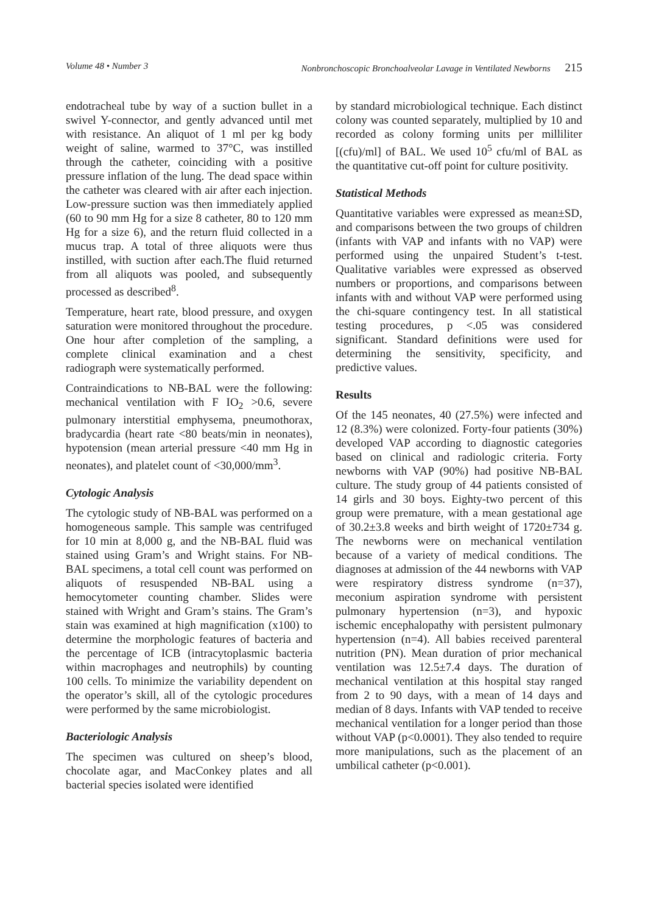Volume 48 • Number 3 Nonbronchoscopic Bronchoalveolar Lavage in Ventilated Newborns 215
endotracheal tube by way of a suction bullet in a swivel Y-connector, and gently advanced until met with resistance. An aliquot of 1 ml per kg body weight of saline, warmed to 37°C, was instilled through the catheter, coinciding with a positive pressure inflation of the lung. The dead space within the catheter was cleared with air after each injection. Low-pressure suction was then immediately applied (60 to 90 mm Hg for a size 8 catheter, 80 to 120 mm Hg for a size 6), and the return fluid collected in a mucus trap. A total of three aliquots were thus instilled, with suction after each.The fluid returned from all aliquots was pooled, and subsequently processed as described<sup>8</sup>.
Temperature, heart rate, blood pressure, and oxygen saturation were monitored throughout the procedure. One hour after completion of the sampling, a complete clinical examination and a chest radiograph were systematically performed.
Contraindications to NB-BAL were the following: mechanical ventilation with F IO<sub>2</sub> >0.6, severe pulmonary interstitial emphysema, pneumothorax, bradycardia (heart rate <80 beats/min in neonates), hypotension (mean arterial pressure <40 mm Hg in neonates), and platelet count of <30,000/mm<sup>3</sup>.
Cytologic Analysis
The cytologic study of NB-BAL was performed on a homogeneous sample. This sample was centrifuged for 10 min at 8,000 g, and the NB-BAL fluid was stained using Gram’s and Wright stains. For NB-BAL specimens, a total cell count was performed on aliquots of resuspended NB-BAL using a hemocytometer counting chamber. Slides were stained with Wright and Gram’s stains. The Gram’s stain was examined at high magnification (x100) to determine the morphologic features of bacteria and the percentage of ICB (intracytoplasmic bacteria within macrophages and neutrophils) by counting 100 cells. To minimize the variability dependent on the operator’s skill, all of the cytologic procedures were performed by the same microbiologist.
Bacteriologic Analysis
The specimen was cultured on sheep’s blood, chocolate agar, and MacConkey plates and all bacterial species isolated were identified
by standard microbiological technique. Each distinct colony was counted separately, multiplied by 10 and recorded as colony forming units per milliliter [(cfu)/ml] of BAL. We used 10<sup>5</sup> cfu/ml of BAL as the quantitative cut-off point for culture positivity.
Statistical Methods
Quantitative variables were expressed as mean±SD, and comparisons between the two groups of children (infants with VAP and infants with no VAP) were performed using the unpaired Student’s t-test. Qualitative variables were expressed as observed numbers or proportions, and comparisons between infants with and without VAP were performed using the chi-square contingency test. In all statistical testing procedures, p <.05 was considered significant. Standard definitions were used for determining the sensitivity, specificity, and predictive values.
Results
Of the 145 neonates, 40 (27.5%) were infected and 12 (8.3%) were colonized. Forty-four patients (30%) developed VAP according to diagnostic categories based on clinical and radiologic criteria. Forty newborns with VAP (90%) had positive NB-BAL culture. The study group of 44 patients consisted of 14 girls and 30 boys. Eighty-two percent of this group were premature, with a mean gestational age of 30.2±3.8 weeks and birth weight of 1720±734 g. The newborns were on mechanical ventilation because of a variety of medical conditions. The diagnoses at admission of the 44 newborns with VAP were respiratory distress syndrome (n=37), meconium aspiration syndrome with persistent pulmonary hypertension (n=3), and hypoxic ischemic encephalopathy with persistent pulmonary hypertension (n=4). All babies received parenteral nutrition (PN). Mean duration of prior mechanical ventilation was 12.5±7.4 days. The duration of mechanical ventilation at this hospital stay ranged from 2 to 90 days, with a mean of 14 days and median of 8 days. Infants with VAP tended to receive mechanical ventilation for a longer period than those without VAP (p<0.0001). They also tended to require more manipulations, such as the placement of an umbilical catheter (p<0.001).